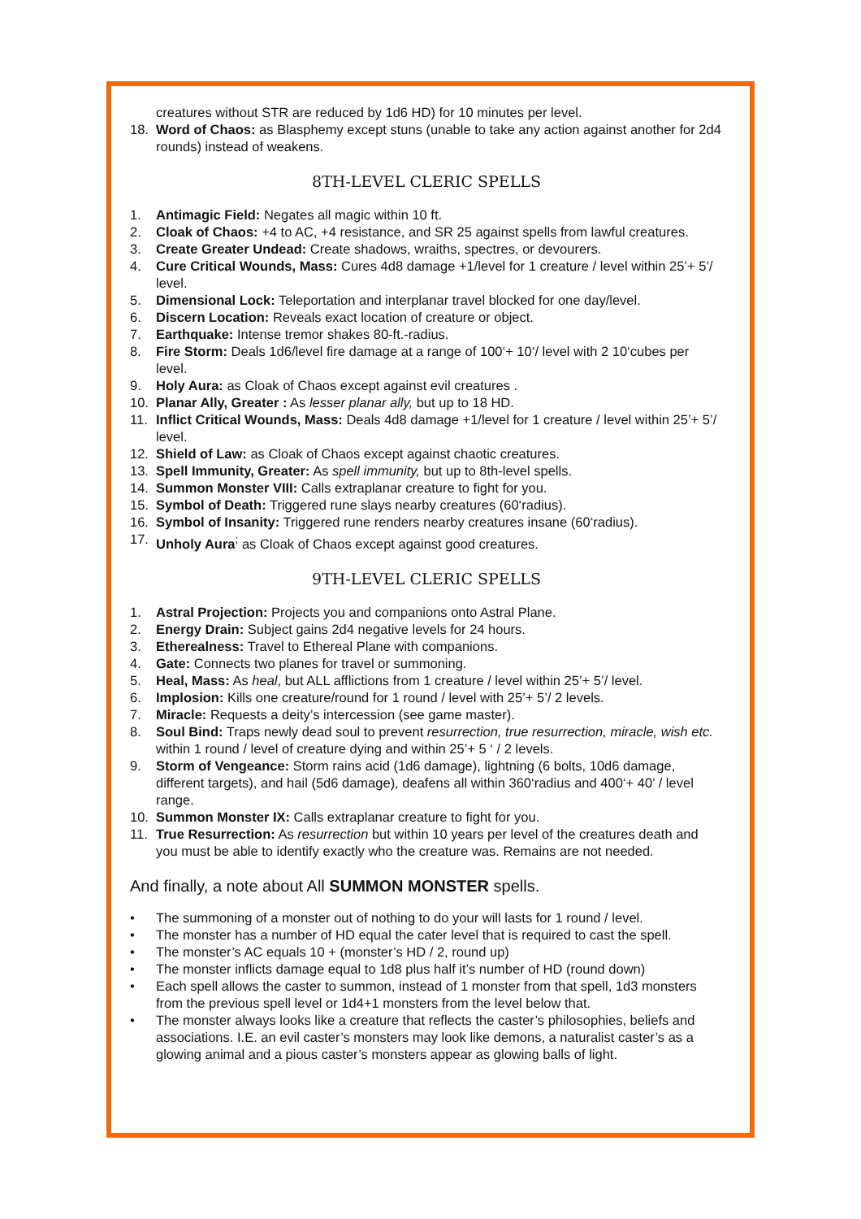creatures without STR are reduced by 1d6 HD) for 10 minutes per level.
18. Word of Chaos: as Blasphemy except stuns (unable to take any action against another for 2d4 rounds) instead of weakens.
8TH-LEVEL CLERIC SPELLS
1. Antimagic Field: Negates all magic within 10 ft.
2. Cloak of Chaos: +4 to AC, +4 resistance, and SR 25 against spells from lawful creatures.
3. Create Greater Undead: Create shadows, wraiths, spectres, or devourers.
4. Cure Critical Wounds, Mass: Cures 4d8 damage +1/level for 1 creature / level within 25’+ 5’/ level.
5. Dimensional Lock: Teleportation and interplanar travel blocked for one day/level.
6. Discern Location: Reveals exact location of creature or object.
7. Earthquake: Intense tremor shakes 80-ft.-radius.
8. Fire Storm: Deals 1d6/level fire damage at a range of 100‘+ 10‘/ level with 2 10‘cubes per level.
9. Holy Aura: as Cloak of Chaos except against evil creatures .
10. Planar Ally, Greater : As lesser planar ally, but up to 18 HD.
11. Inflict Critical Wounds, Mass: Deals 4d8 damage +1/level for 1 creature / level within 25’+ 5’/ level.
12. Shield of Law: as Cloak of Chaos except against chaotic creatures.
13. Spell Immunity, Greater: As spell immunity, but up to 8th-level spells.
14. Summon Monster VIII: Calls extraplanar creature to fight for you.
15. Symbol of Death: Triggered rune slays nearby creatures (60‘radius).
16. Symbol of Insanity: Triggered rune renders nearby creatures insane (60‘radius).
17. Unholy Aura<sup>;</sup> as Cloak of Chaos except against good creatures.
9TH-LEVEL CLERIC SPELLS
1. Astral Projection: Projects you and companions onto Astral Plane.
2. Energy Drain: Subject gains 2d4 negative levels for 24 hours.
3. Etherealness: Travel to Ethereal Plane with companions.
4. Gate: Connects two planes for travel or summoning.
5. Heal, Mass: As heal, but ALL afflictions from 1 creature / level within 25’+ 5’/ level.
6. Implosion: Kills one creature/round for 1 round / level with 25’+ 5’/ 2 levels.
7. Miracle: Requests a deity’s intercession (see game master).
8. Soul Bind: Traps newly dead soul to prevent resurrection, true resurrection, miracle, wish etc. within 1 round / level of creature dying and within 25’+ 5 ‘ / 2 levels.
9. Storm of Vengeance: Storm rains acid (1d6 damage), lightning (6 bolts, 10d6 damage, different targets), and hail (5d6 damage), deafens all within 360‘radius and 400‘+ 40’ / level range.
10. Summon Monster IX: Calls extraplanar creature to fight for you.
11. True Resurrection: As resurrection but within 10 years per level of the creatures death and you must be able to identify exactly who the creature was. Remains are not needed.
And finally, a note about All SUMMON MONSTER spells.
• The summoning of a monster out of nothing to do your will lasts for 1 round / level.
• The monster has a number of HD equal the cater level that is required to cast the spell.
• The monster’s AC equals 10 + (monster’s HD / 2, round up)
• The monster inflicts damage equal to 1d8 plus half it’s number of HD (round down)
• Each spell allows the caster to summon, instead of 1 monster from that spell, 1d3 monsters from the previous spell level or 1d4+1 monsters from the level below that.
• The monster always looks like a creature that reflects the caster’s philosophies, beliefs and associations. I.E. an evil caster’s monsters may look like demons, a naturalist caster’s as a glowing animal and a pious caster’s monsters appear as glowing balls of light.